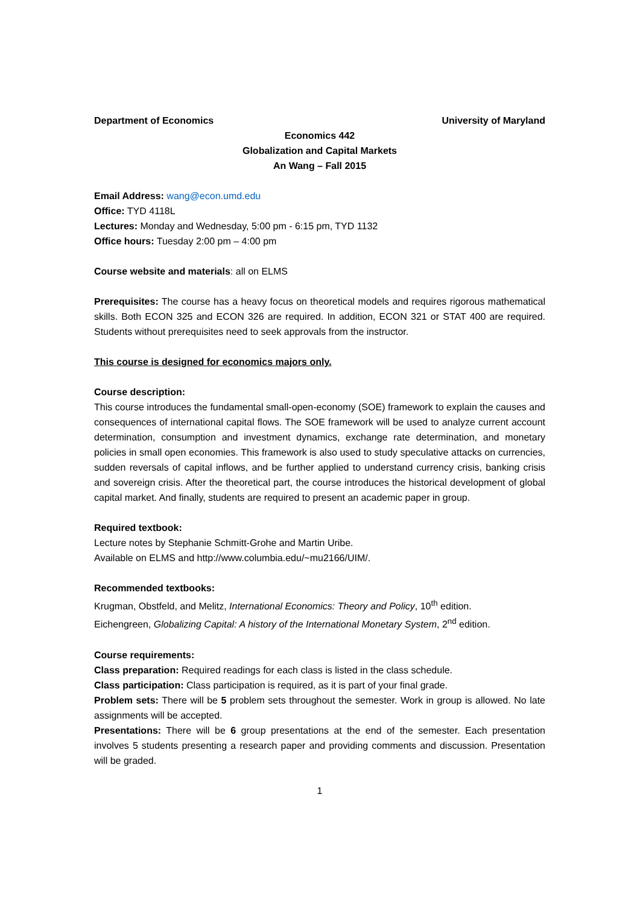Department of Economics University of Maryland
Economics 442
Globalization and Capital Markets
An Wang – Fall 2015
Email Address: wang@econ.umd.edu
Office: TYD 4118L
Lectures: Monday and Wednesday, 5:00 pm - 6:15 pm, TYD 1132
Office hours: Tuesday 2:00 pm – 4:00 pm
Course website and materials: all on ELMS
Prerequisites: The course has a heavy focus on theoretical models and requires rigorous mathematical skills. Both ECON 325 and ECON 326 are required. In addition, ECON 321 or STAT 400 are required. Students without prerequisites need to seek approvals from the instructor.
This course is designed for economics majors only.
Course description:
This course introduces the fundamental small-open-economy (SOE) framework to explain the causes and consequences of international capital flows. The SOE framework will be used to analyze current account determination, consumption and investment dynamics, exchange rate determination, and monetary policies in small open economies. This framework is also used to study speculative attacks on currencies, sudden reversals of capital inflows, and be further applied to understand currency crisis, banking crisis and sovereign crisis. After the theoretical part, the course introduces the historical development of global capital market. And finally, students are required to present an academic paper in group.
Required textbook:
Lecture notes by Stephanie Schmitt-Grohe and Martin Uribe.
Available on ELMS and http://www.columbia.edu/~mu2166/UIM/.
Recommended textbooks:
Krugman, Obstfeld, and Melitz, International Economics: Theory and Policy, 10<sup>th</sup> edition.
Eichengreen, Globalizing Capital: A history of the International Monetary System, 2<sup>nd</sup> edition.
Course requirements:
Class preparation: Required readings for each class is listed in the class schedule.
Class participation: Class participation is required, as it is part of your final grade.
Problem sets: There will be 5 problem sets throughout the semester. Work in group is allowed. No late assignments will be accepted.
Presentations: There will be 6 group presentations at the end of the semester. Each presentation involves 5 students presenting a research paper and providing comments and discussion. Presentation will be graded.
1